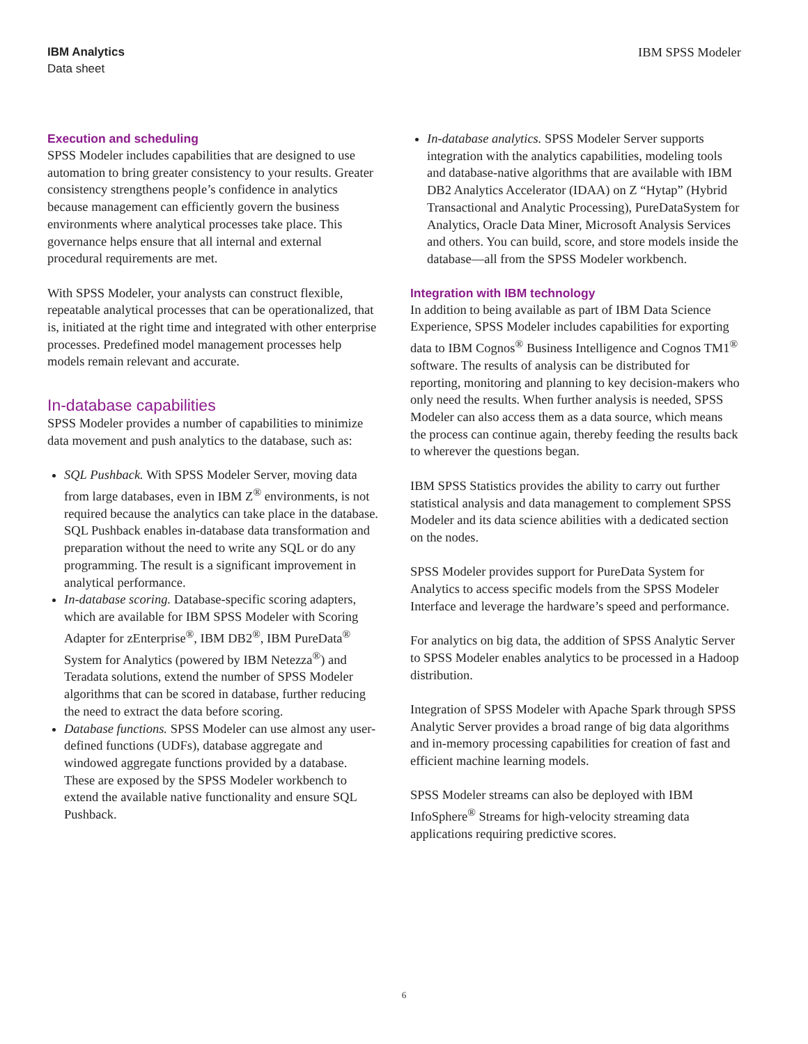IBM Analytics
Data sheet
IBM SPSS Modeler
Execution and scheduling
SPSS Modeler includes capabilities that are designed to use automation to bring greater consistency to your results. Greater consistency strengthens people’s confidence in analytics because management can efficiently govern the business environments where analytical processes take place. This governance helps ensure that all internal and external procedural requirements are met.
With SPSS Modeler, your analysts can construct flexible, repeatable analytical processes that can be operationalized, that is, initiated at the right time and integrated with other enterprise processes. Predefined model management processes help models remain relevant and accurate.
In-database capabilities
SPSS Modeler provides a number of capabilities to minimize data movement and push analytics to the database, such as:
SQL Pushback. With SPSS Modeler Server, moving data from large databases, even in IBM Z<sup>®</sup> environments, is not required because the analytics can take place in the database. SQL Pushback enables in-database data transformation and preparation without the need to write any SQL or do any programming. The result is a significant improvement in analytical performance.
In-database scoring. Database-specific scoring adapters, which are available for IBM SPSS Modeler with Scoring Adapter for zEnterprise<sup>®</sup>, IBM DB2<sup>®</sup>, IBM PureData<sup>®</sup> System for Analytics (powered by IBM Netezza<sup>®</sup>) and Teradata solutions, extend the number of SPSS Modeler algorithms that can be scored in database, further reducing the need to extract the data before scoring.
Database functions. SPSS Modeler can use almost any user-defined functions (UDFs), database aggregate and windowed aggregate functions provided by a database. These are exposed by the SPSS Modeler workbench to extend the available native functionality and ensure SQL Pushback.
In-database analytics. SPSS Modeler Server supports integration with the analytics capabilities, modeling tools and database-native algorithms that are available with IBM DB2 Analytics Accelerator (IDAA) on Z “Hytap” (Hybrid Transactional and Analytic Processing), PureDataSystem for Analytics, Oracle Data Miner, Microsoft Analysis Services and others. You can build, score, and store models inside the database—all from the SPSS Modeler workbench.
Integration with IBM technology
In addition to being available as part of IBM Data Science Experience, SPSS Modeler includes capabilities for exporting data to IBM Cognos<sup>®</sup> Business Intelligence and Cognos TM1<sup>®</sup> software. The results of analysis can be distributed for reporting, monitoring and planning to key decision-makers who only need the results. When further analysis is needed, SPSS Modeler can also access them as a data source, which means the process can continue again, thereby feeding the results back to wherever the questions began.
IBM SPSS Statistics provides the ability to carry out further statistical analysis and data management to complement SPSS Modeler and its data science abilities with a dedicated section on the nodes.
SPSS Modeler provides support for PureData System for Analytics to access specific models from the SPSS Modeler Interface and leverage the hardware’s speed and performance.
For analytics on big data, the addition of SPSS Analytic Server to SPSS Modeler enables analytics to be processed in a Hadoop distribution.
Integration of SPSS Modeler with Apache Spark through SPSS Analytic Server provides a broad range of big data algorithms and in-memory processing capabilities for creation of fast and efficient machine learning models.
SPSS Modeler streams can also be deployed with IBM InfoSphere<sup>®</sup> Streams for high-velocity streaming data applications requiring predictive scores.
6